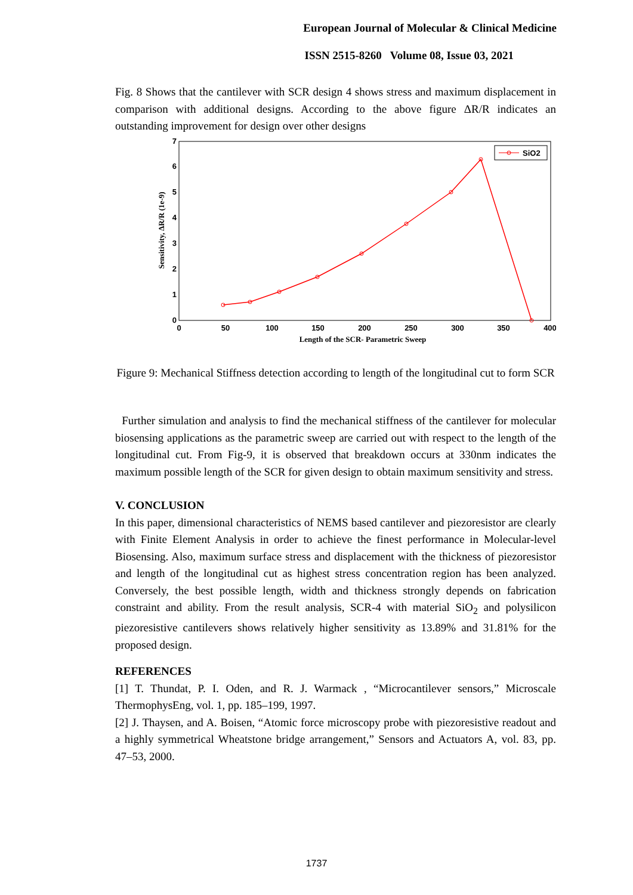European Journal of Molecular & Clinical Medicine
ISSN 2515-8260 Volume 08, Issue 03, 2021
Fig. 8 Shows that the cantilever with SCR design 4 shows stress and maximum displacement in comparison with additional designs. According to the above figure ΔR/R indicates an outstanding improvement for design over other designs
0
1
2
3
4
5
6
7
0
50
100
150
200
250
300
350
400
Length of the SCR- Parametric Sweep
Sensitivity, ΔR/R (1e-9)
SiO2
Figure 9: Mechanical Stiffness detection according to length of the longitudinal cut to form SCR
Further simulation and analysis to find the mechanical stiffness of the cantilever for molecular biosensing applications as the parametric sweep are carried out with respect to the length of the longitudinal cut. From Fig-9, it is observed that breakdown occurs at 330nm indicates the maximum possible length of the SCR for given design to obtain maximum sensitivity and stress.
V. CONCLUSION
In this paper, dimensional characteristics of NEMS based cantilever and piezoresistor are clearly with Finite Element Analysis in order to achieve the finest performance in Molecular-level Biosensing. Also, maximum surface stress and displacement with the thickness of piezoresistor and length of the longitudinal cut as highest stress concentration region has been analyzed. Conversely, the best possible length, width and thickness strongly depends on fabrication constraint and ability. From the result analysis, SCR-4 with material SiO<sub>2</sub> and polysilicon piezoresistive cantilevers shows relatively higher sensitivity as 13.89% and 31.81% for the proposed design.
REFERENCES
[1] T. Thundat, P. I. Oden, and R. J. Warmack , “Microcantilever sensors,” Microscale ThermophysEng, vol. 1, pp. 185–199, 1997.
[2] J. Thaysen, and A. Boisen, “Atomic force microscopy probe with piezoresistive readout and a highly symmetrical Wheatstone bridge arrangement,” Sensors and Actuators A, vol. 83, pp. 47–53, 2000.
1737